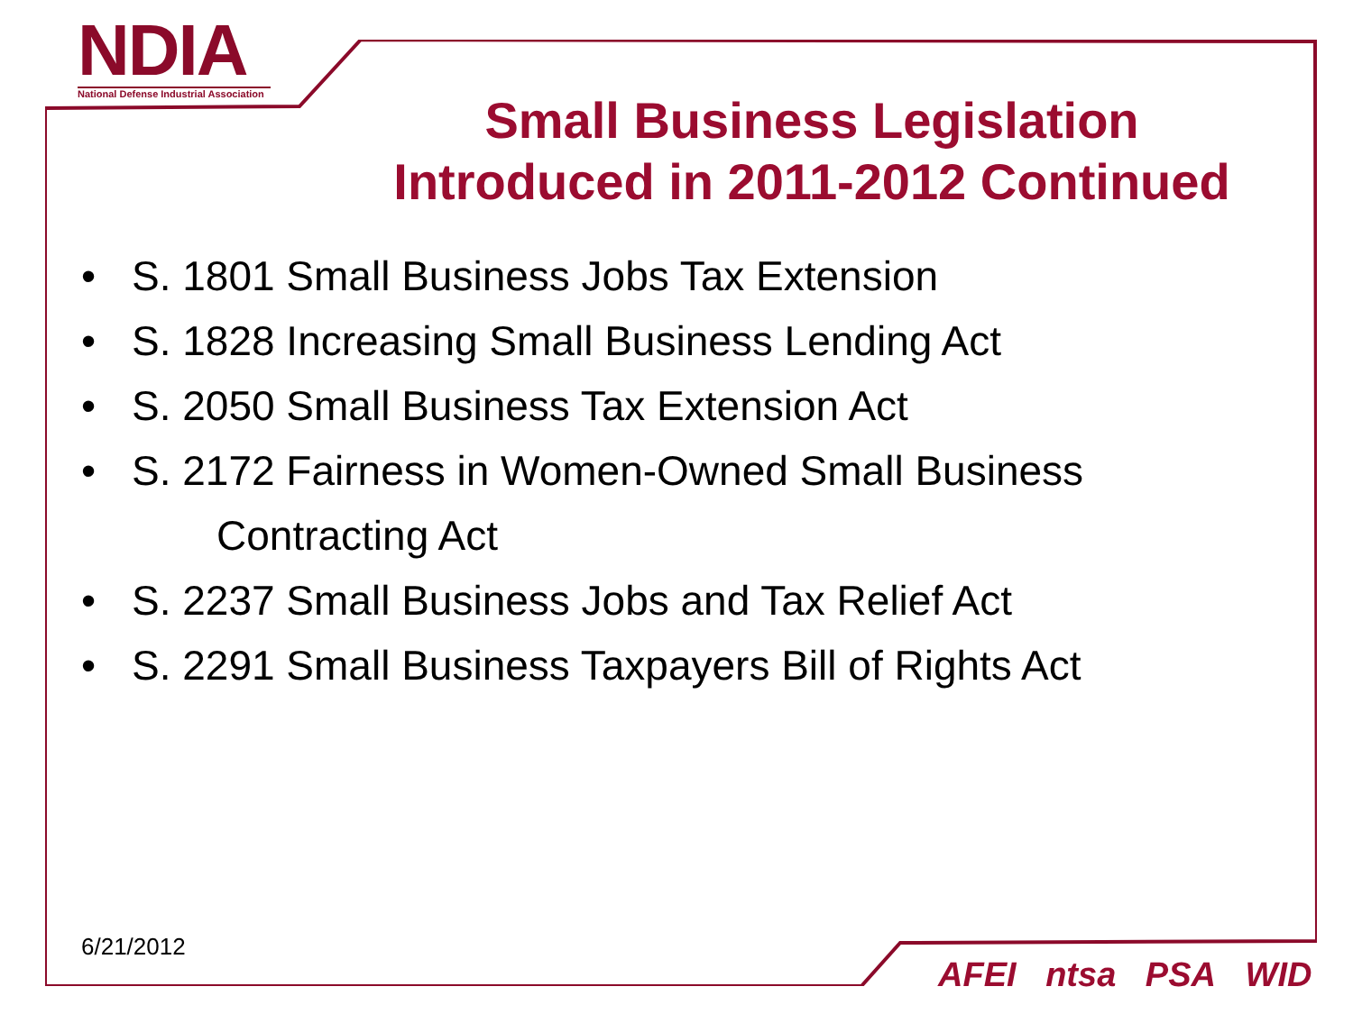NDIA
National Defense Industrial Association
Small Business Legislation
Introduced in 2011-2012 Continued
• S. 1801 Small Business Jobs Tax Extension
• S. 1828 Increasing Small Business Lending Act
• S. 2050 Small Business Tax Extension Act
• S. 2172 Fairness in Women-Owned Small Business
Contracting Act
• S. 2237 Small Business Jobs and Tax Relief Act
• S. 2291 Small Business Taxpayers Bill of Rights Act
6/21/2012
AFEI ntsa PSA WID